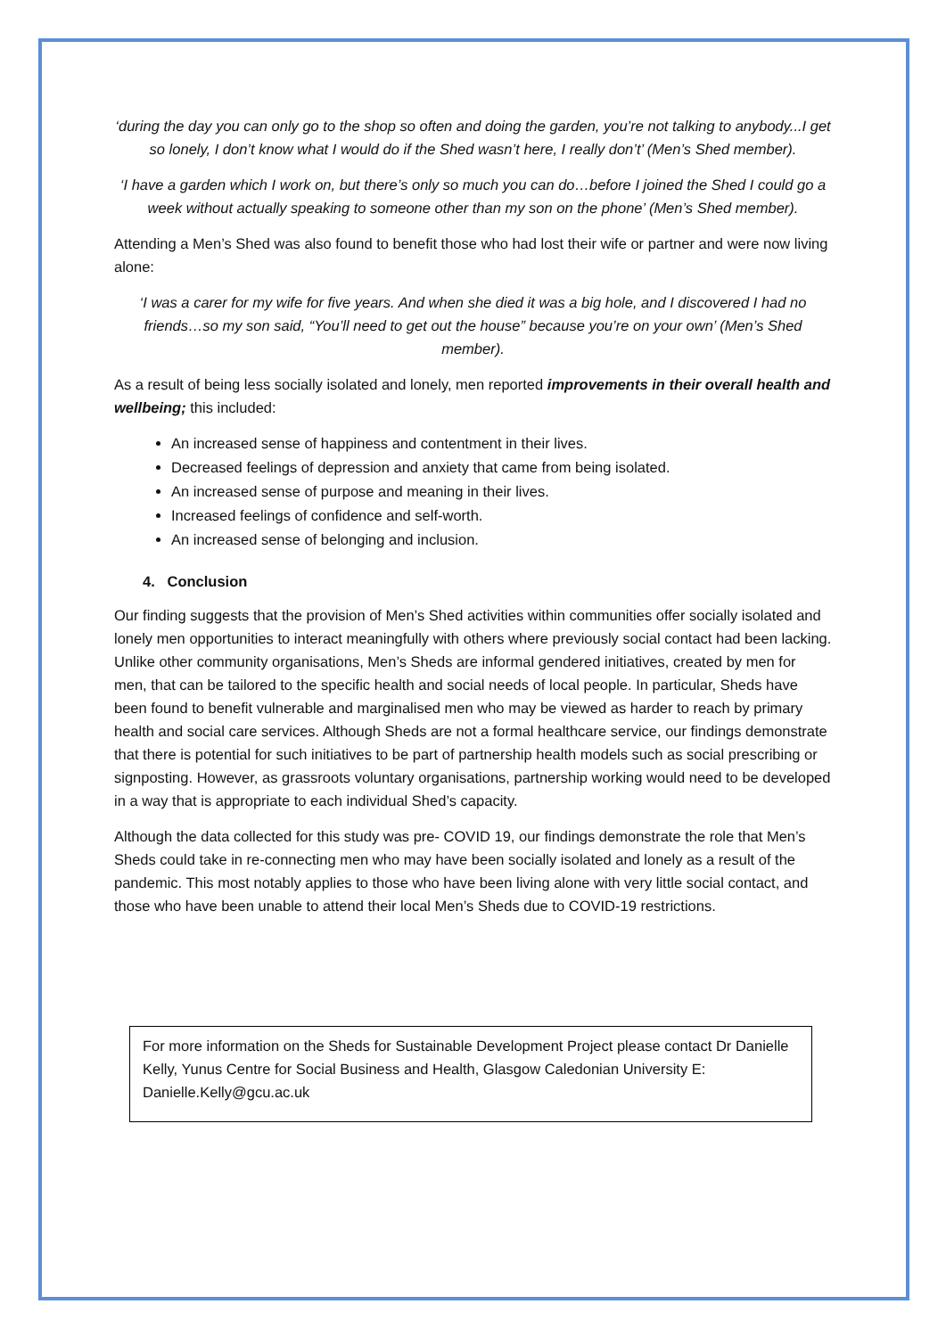‘during the day you can only go to the shop so often and doing the garden, you’re not talking to anybody...I get so lonely, I don’t know what I would do if the Shed wasn’t here, I really don’t’ (Men’s Shed member).
‘I have a garden which I work on, but there’s only so much you can do…before I joined the Shed I could go a week without actually speaking to someone other than my son on the phone’ (Men’s Shed member).
Attending a Men’s Shed was also found to benefit those who had lost their wife or partner and were now living alone:
‘I was a carer for my wife for five years. And when she died it was a big hole, and I discovered I had no friends…so my son said, “You’ll need to get out the house” because you’re on your own’ (Men’s Shed member).
As a result of being less socially isolated and lonely, men reported improvements in their overall health and wellbeing; this included:
An increased sense of happiness and contentment in their lives.
Decreased feelings of depression and anxiety that came from being isolated.
An increased sense of purpose and meaning in their lives.
Increased feelings of confidence and self-worth.
An increased sense of belonging and inclusion.
4. Conclusion
Our finding suggests that the provision of Men’s Shed activities within communities offer socially isolated and lonely men opportunities to interact meaningfully with others where previously social contact had been lacking. Unlike other community organisations, Men’s Sheds are informal gendered initiatives, created by men for men, that can be tailored to the specific health and social needs of local people. In particular, Sheds have been found to benefit vulnerable and marginalised men who may be viewed as harder to reach by primary health and social care services. Although Sheds are not a formal healthcare service, our findings demonstrate that there is potential for such initiatives to be part of partnership health models such as social prescribing or signposting. However, as grassroots voluntary organisations, partnership working would need to be developed in a way that is appropriate to each individual Shed’s capacity.
Although the data collected for this study was pre- COVID 19, our findings demonstrate the role that Men’s Sheds could take in re-connecting men who may have been socially isolated and lonely as a result of the pandemic. This most notably applies to those who have been living alone with very little social contact, and those who have been unable to attend their local Men’s Sheds due to COVID-19 restrictions.
For more information on the Sheds for Sustainable Development Project please contact Dr Danielle Kelly, Yunus Centre for Social Business and Health, Glasgow Caledonian University E: Danielle.Kelly@gcu.ac.uk